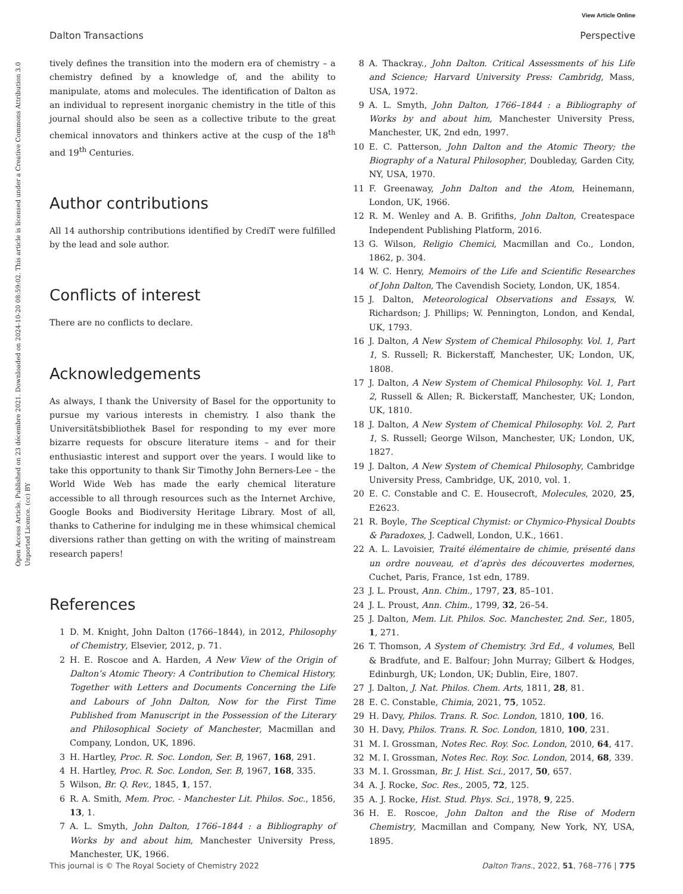View Article Online
Dalton Transactions Perspective
Open Access Article. Published on 23 décembre 2021. Downloaded on 2024-10-20 08:59:02. This article is licensed under a Creative Commons Attribution 3.0 Unported Licence. (cc) BY
tively defines the transition into the modern era of chemistry – a chemistry defined by a knowledge of, and the ability to manipulate, atoms and molecules. The identification of Dalton as an individual to represent inorganic chemistry in the title of this journal should also be seen as a collective tribute to the great chemical innovators and thinkers active at the cusp of the 18<sup>th</sup> and 19<sup>th</sup> Centuries.
Author contributions
All 14 authorship contributions identified by CrediT were fulfilled by the lead and sole author.
Conflicts of interest
There are no conflicts to declare.
Acknowledgements
As always, I thank the University of Basel for the opportunity to pursue my various interests in chemistry. I also thank the Universitätsbibliothek Basel for responding to my ever more bizarre requests for obscure literature items – and for their enthusiastic interest and support over the years. I would like to take this opportunity to thank Sir Timothy John Berners-Lee – the World Wide Web has made the early chemical literature accessible to all through resources such as the Internet Archive, Google Books and Biodiversity Heritage Library. Most of all, thanks to Catherine for indulging me in these whimsical chemical diversions rather than getting on with the writing of mainstream research papers!
References
1 D. M. Knight, John Dalton (1766–1844), in 2012, Philosophy of Chemistry, Elsevier, 2012, p. 71.
2 H. E. Roscoe and A. Harden, A New View of the Origin of Dalton’s Atomic Theory: A Contribution to Chemical History, Together with Letters and Documents Concerning the Life and Labours of John Dalton, Now for the First Time Published from Manuscript in the Possession of the Literary and Philosophical Society of Manchester, Macmillan and Company, London, UK, 1896.
3 H. Hartley, Proc. R. Soc. London, Ser. B, 1967, 168, 291.
4 H. Hartley, Proc. R. Soc. London, Ser. B, 1967, 168, 335.
5 Wilson, Br. Q. Rev., 1845, 1, 157.
6 R. A. Smith, Mem. Proc. - Manchester Lit. Philos. Soc., 1856, 13, 1.
7 A. L. Smyth, John Dalton, 1766–1844 : a Bibliography of Works by and about him, Manchester University Press, Manchester, UK, 1966.
8 A. Thackray., John Dalton. Critical Assessments of his Life and Science; Harvard University Press: Cambridg, Mass, USA, 1972.
9 A. L. Smyth, John Dalton, 1766–1844 : a Bibliography of Works by and about him, Manchester University Press, Manchester, UK, 2nd edn, 1997.
10 E. C. Patterson, John Dalton and the Atomic Theory; the Biography of a Natural Philosopher, Doubleday, Garden City, NY, USA, 1970.
11 F. Greenaway, John Dalton and the Atom, Heinemann, London, UK, 1966.
12 R. M. Wenley and A. B. Grifiths, John Dalton, Createspace Independent Publishing Platform, 2016.
13 G. Wilson, Religio Chemici, Macmillan and Co., London, 1862, p. 304.
14 W. C. Henry, Memoirs of the Life and Scientific Researches of John Dalton, The Cavendish Society, London, UK, 1854.
15 J. Dalton, Meteorological Observations and Essays, W. Richardson; J. Phillips; W. Pennington, London, and Kendal, UK, 1793.
16 J. Dalton, A New System of Chemical Philosophy. Vol. 1, Part 1, S. Russell; R. Bickerstaff, Manchester, UK; London, UK, 1808.
17 J. Dalton, A New System of Chemical Philosophy. Vol. 1, Part 2, Russell & Allen; R. Bickerstaff, Manchester, UK; London, UK, 1810.
18 J. Dalton, A New System of Chemical Philosophy. Vol. 2, Part 1, S. Russell; George Wilson, Manchester, UK; London, UK, 1827.
19 J. Dalton, A New System of Chemical Philosophy, Cambridge University Press, Cambridge, UK, 2010, vol. 1.
20 E. C. Constable and C. E. Housecroft, Molecules, 2020, 25, E2623.
21 R. Boyle, The Sceptical Chymist: or Chymico-Physical Doubts & Paradoxes, J. Cadwell, London, U.K., 1661.
22 A. L. Lavoisier, Traité élémentaire de chimie, présenté dans un ordre nouveau, et d’après des découvertes modernes, Cuchet, Paris, France, 1st edn, 1789.
23 J. L. Proust, Ann. Chim., 1797, 23, 85–101.
24 J. L. Proust, Ann. Chim., 1799, 32, 26–54.
25 J. Dalton, Mem. Lit. Philos. Soc. Manchester, 2nd. Ser., 1805, 1, 271.
26 T. Thomson, A System of Chemistry. 3rd Ed., 4 volumes, Bell & Bradfute, and E. Balfour; John Murray; Gilbert & Hodges, Edinburgh, UK; London, UK; Dublin, Eire, 1807.
27 J. Dalton, J. Nat. Philos. Chem. Arts, 1811, 28, 81.
28 E. C. Constable, Chimia, 2021, 75, 1052.
29 H. Davy, Philos. Trans. R. Soc. London, 1810, 100, 16.
30 H. Davy, Philos. Trans. R. Soc. London, 1810, 100, 231.
31 M. I. Grossman, Notes Rec. Roy. Soc. London, 2010, 64, 417.
32 M. I. Grossman, Notes Rec. Roy. Soc. London, 2014, 68, 339.
33 M. I. Grossman, Br. J. Hist. Sci., 2017, 50, 657.
34 A. J. Rocke, Soc. Res., 2005, 72, 125.
35 A. J. Rocke, Hist. Stud. Phys. Sci., 1978, 9, 225.
36 H. E. Roscoe, John Dalton and the Rise of Modern Chemistry, Macmillan and Company, New York, NY, USA, 1895.
This journal is © The Royal Society of Chemistry 2022 Dalton Trans., 2022, 51, 768–776 | 775